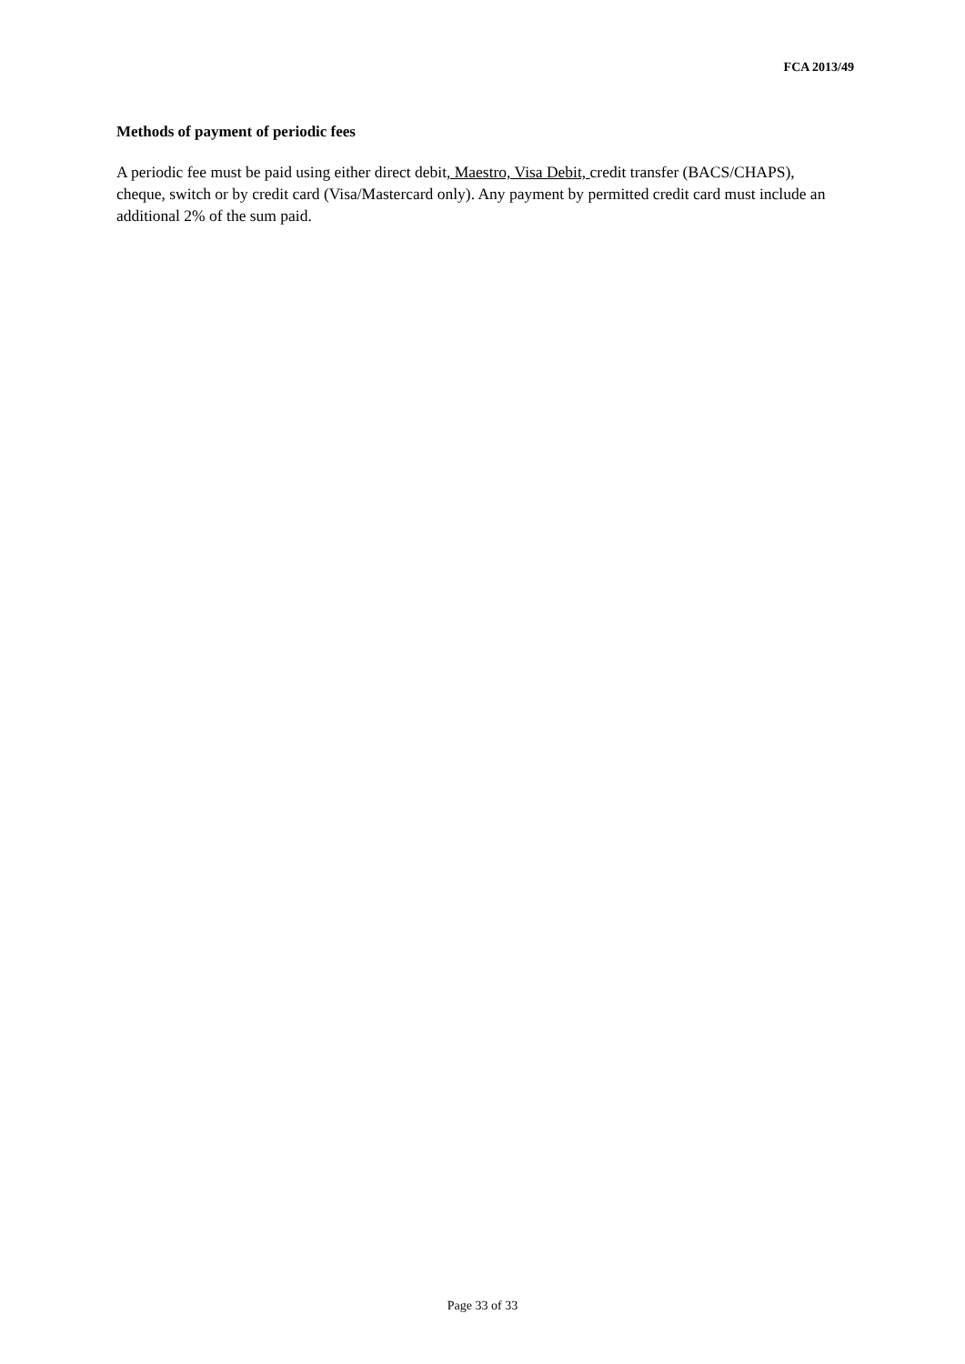FCA 2013/49
Methods of payment of periodic fees
A periodic fee must be paid using either direct debit, Maestro, Visa Debit, credit transfer (BACS/CHAPS), cheque, switch or by credit card (Visa/Mastercard only). Any payment by permitted credit card must include an additional 2% of the sum paid.
Page 33 of 33